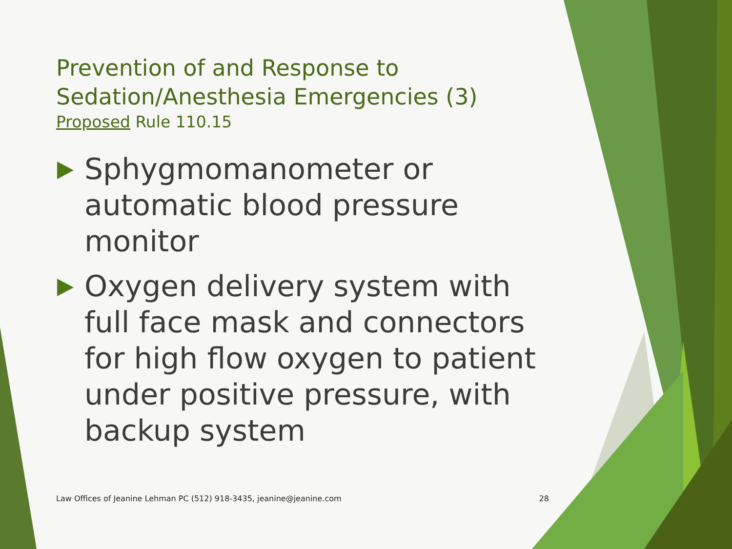Prevention of and Response to Sedation/Anesthesia Emergencies (3)
Proposed Rule 110.15
Sphygmomanometer or automatic blood pressure monitor
Oxygen delivery system with full face mask and connectors for high flow oxygen to patient under positive pressure, with backup system
Law Offices of Jeanine Lehman PC (512) 918-3435, jeanine@jeanine.com 28